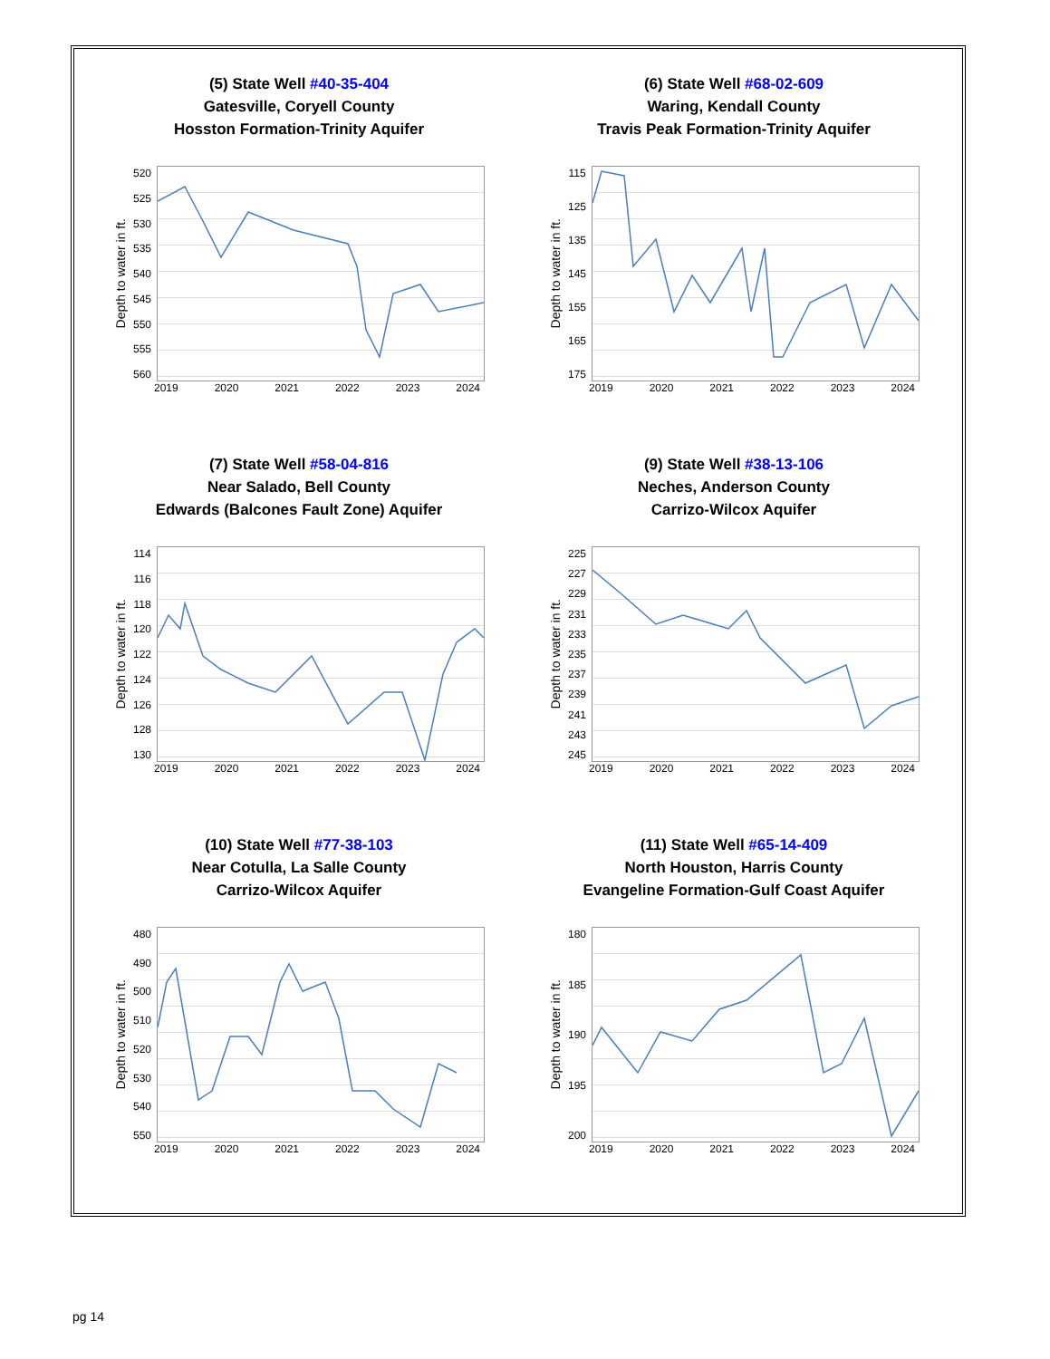(5) State Well #40-35-404
Gatesville, Coryell County
Hosston Formation-Trinity Aquifer
Depth to water in ft.
520
525
530
535
540
545
550
555
560
2019 2020 2021 2022 2023 2024
(6) State Well #68-02-609
Waring, Kendall County
Travis Peak Formation-Trinity Aquifer
Depth to water in ft.
115
125
135
145
155
165
175
2019 2020 2021 2022 2023 2024
(7) State Well #58-04-816
Near Salado, Bell County
Edwards (Balcones Fault Zone) Aquifer
Depth to water in ft.
114
116
118
120
122
124
126
128
130
2019 2020 2021 2022 2023 2024
(9) State Well #38-13-106
Neches, Anderson County
Carrizo-Wilcox Aquifer
Depth to water in ft.
225
227
229
231
233
235
237
239
241
243
245
2019 2020 2021 2022 2023 2024
(10) State Well #77-38-103
Near Cotulla, La Salle County
Carrizo-Wilcox Aquifer
Depth to water in ft.
480
490
500
510
520
530
540
550
2019 2020 2021 2022 2023 2024
(11) State Well #65-14-409
North Houston, Harris County
Evangeline Formation-Gulf Coast Aquifer
Depth to water in ft.
180
185
190
195
200
2019 2020 2021 2022 2023 2024
pg 14